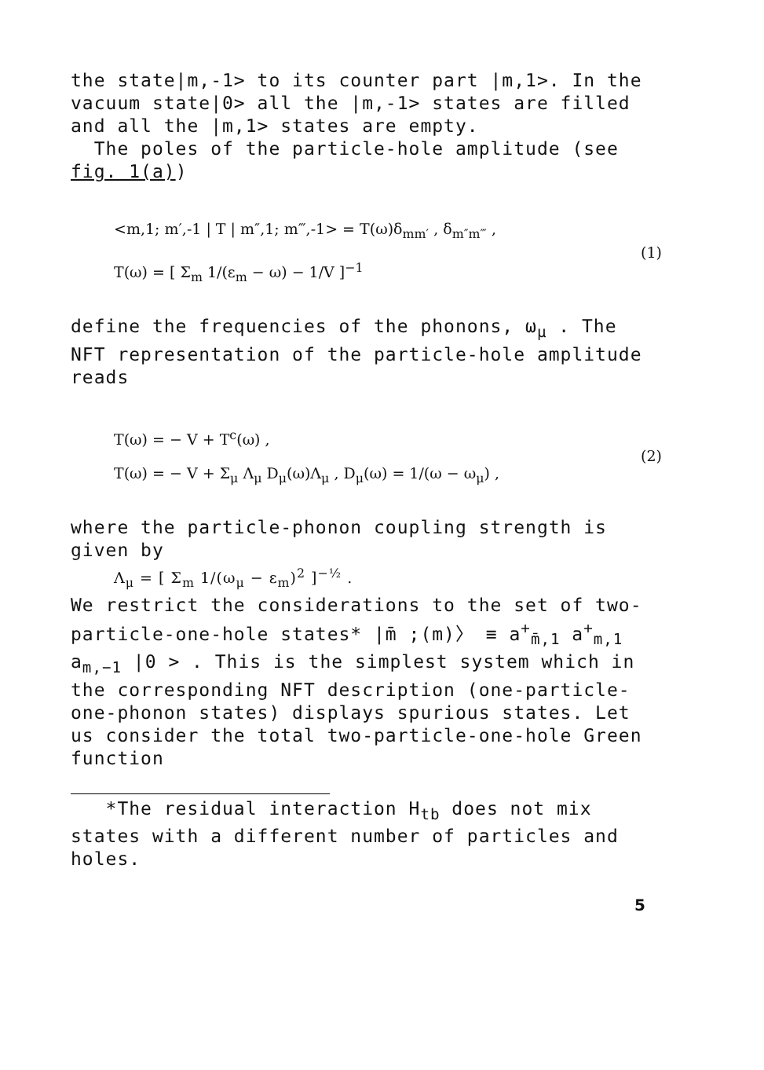the state|m,-1> to its counter part |m,1>. In the vacuum state|0> all the |m,-1> states are filled and all the |m,1> states are empty.
The poles of the particle-hole amplitude (see fig. 1(a))
<m,1; m′,-1 | T | m″,1; m‴,-1> = T(ω)δ<sub>mm′</sub> , δ<sub>m″m‴</sub> ,
T(ω) = [ Σ<sub>m</sub> 1/(ε<sub>m</sub> − ω) − 1/V ]<sup>−1</sup>
(1)
define the frequencies of the phonons, ω<sub>μ</sub> . The NFT representation of the particle-hole amplitude reads
T(ω) = − V + T<sup>c</sup>(ω) ,
T(ω) = − V + Σ<sub>μ</sub> Λ<sub>μ</sub> D<sub>μ</sub>(ω)Λ<sub>μ</sub> , D<sub>μ</sub>(ω) = 1/(ω − ω<sub>μ</sub>) ,
(2)
where the particle-phonon coupling strength is given by
Λ<sub>μ</sub> = [ Σ<sub>m</sub> 1/(ω<sub>μ</sub> − ε<sub>m</sub>)<sup>2</sup> ]<sup>−½</sup> .
We restrict the considerations to the set of two-particle-one-hole states* |m̄ ;(m)〉 ≡ a<sup>+</sup><sub>m̄,1</sub> a<sup>+</sup><sub>m,1</sub> a<sub>m,−1</sub> |0 > . This is the simplest system which in the corresponding NFT description (one-particle-one-phonon states) displays spurious states. Let us consider the total two-particle-one-hole Green function
*The residual interaction H<sub>tb</sub> does not mix states with a different number of particles and holes.
5